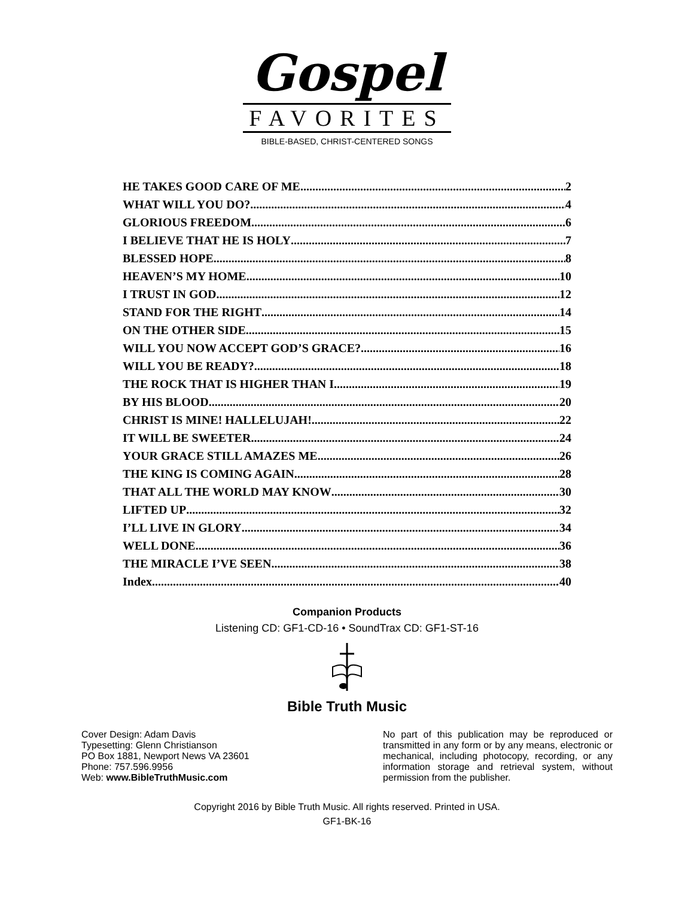Gospel
FAVORITES
BIBLE-BASED, CHRIST-CENTERED SONGS
HE TAKES GOOD CARE OF ME 2
WHAT WILL YOU DO? 4
GLORIOUS FREEDOM 6
I BELIEVE THAT HE IS HOLY 7
BLESSED HOPE 8
HEAVEN’S MY HOME 10
I TRUST IN GOD 12
STAND FOR THE RIGHT 14
ON THE OTHER SIDE 15
WILL YOU NOW ACCEPT GOD’S GRACE? 16
WILL YOU BE READY? 18
THE ROCK THAT IS HIGHER THAN I 19
BY HIS BLOOD 20
CHRIST IS MINE! HALLELUJAH! 22
IT WILL BE SWEETER 24
YOUR GRACE STILL AMAZES ME 26
THE KING IS COMING AGAIN 28
THAT ALL THE WORLD MAY KNOW 30
LIFTED UP 32
I’LL LIVE IN GLORY 34
WELL DONE 36
THE MIRACLE I’VE SEEN 38
Index 40
Companion Products
Listening CD: GF1-CD-16 • SoundTrax CD: GF1-ST-16
Bible Truth Music
Cover Design: Adam Davis
Typesetting: Glenn Christianson
PO Box 1881, Newport News VA 23601
Phone: 757.596.9956
Web: www.BibleTruthMusic.com
No part of this publication may be reproduced or transmitted in any form or by any means, electronic or mechanical, including photocopy, recording, or any information storage and retrieval system, without permission from the publisher.
Copyright 2016 by Bible Truth Music. All rights reserved. Printed in USA.
GF1-BK-16